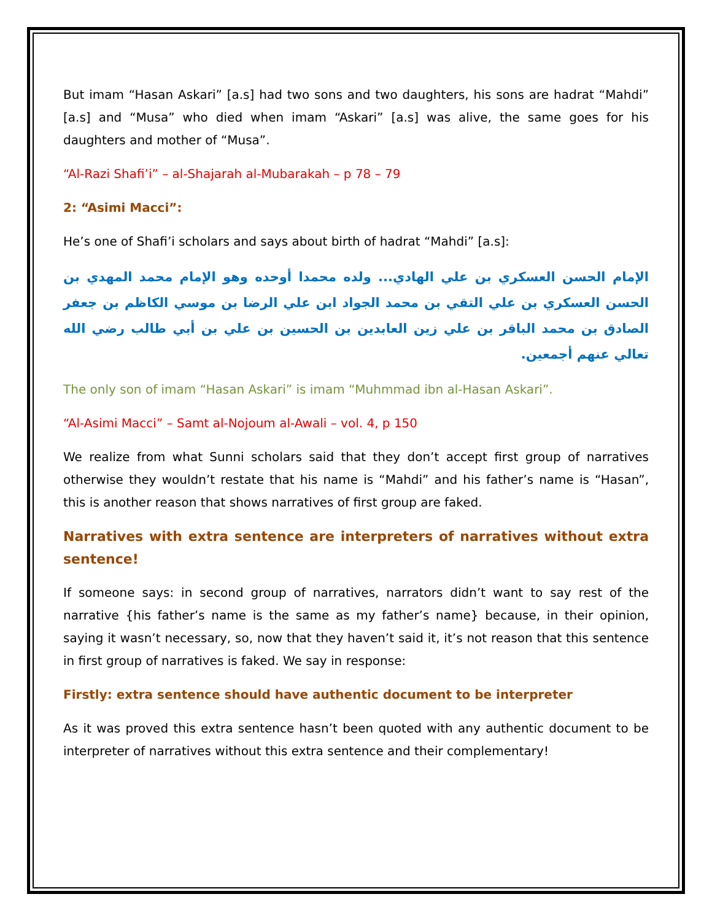But imam “Hasan Askari” [a.s] had two sons and two daughters, his sons are hadrat “Mahdi” [a.s] and “Musa” who died when imam “Askari” [a.s] was alive, the same goes for his daughters and mother of “Musa”.
“Al-Razi Shafi’i” – al-Shajarah al-Mubarakah – p 78 – 79
2: “Asimi Macci”:
He’s one of Shafi’i scholars and says about birth of hadrat “Mahdi” [a.s]:
الإمام الحسن العسكري بن علي الهادي... ولده محمدا أوحده وهو الإمام محمد المهدي بن الحسن العسكري بن علي التقي بن محمد الجواد ابن علي الرضا بن موسي الكاظم بن جعفر الصادق بن محمد الباقر بن علي زين العابدين بن الحسين بن علي بن أبي طالب رضي الله تعالي عنهم أجمعين.
The only son of imam “Hasan Askari” is imam “Muhmmad ibn al-Hasan Askari”.
“Al-Asimi Macci” – Samt al-Nojoum al-Awali – vol. 4, p 150
We realize from what Sunni scholars said that they don’t accept first group of narratives otherwise they wouldn’t restate that his name is “Mahdi” and his father’s name is “Hasan”, this is another reason that shows narratives of first group are faked.
Narratives with extra sentence are interpreters of narratives without extra sentence!
If someone says: in second group of narratives, narrators didn’t want to say rest of the narrative {his father’s name is the same as my father’s name} because, in their opinion, saying it wasn’t necessary, so, now that they haven’t said it, it’s not reason that this sentence in first group of narratives is faked. We say in response:
Firstly: extra sentence should have authentic document to be interpreter
As it was proved this extra sentence hasn’t been quoted with any authentic document to be interpreter of narratives without this extra sentence and their complementary!